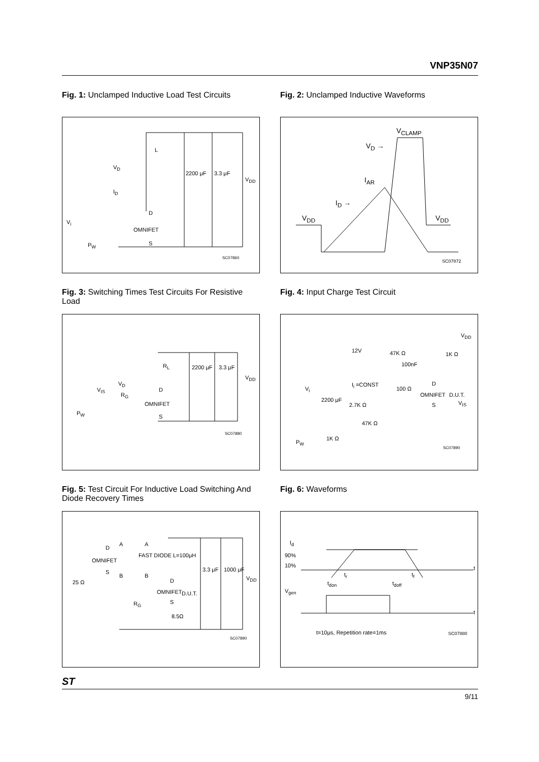VNP35N07
Fig. 1: Unclamped Inductive Load Test Circuits
V<sub>D</sub>
L
I<sub>D</sub>
2200 μF 3.3 μF
V<sub>DD</sub>
OMNIFET
D
S
V<sub>i</sub>
P<sub>W</sub>
SC07860
Fig. 3: Switching Times Test Circuits For Resistive Load
R<sub>L</sub> 2200 μF 3.3 μF
V<sub>DD</sub>
V<sub>D</sub>
R<sub>G</sub>
OMNIFET
D
S
V<sub>IS</sub>
P<sub>W</sub>
SC07880
Fig. 5: Test Circuit For Inductive Load Switching And Diode Recovery Times
D
OMNIFET
S
A
B
FAST DIODE
A
L=100μH
B
3.3 μF 1000 μF
V<sub>DD</sub>
25 Ω D
OMNIFET D.U.T.
S R<sub>G</sub>
8.5Ω
SC07890
Fig. 2: Unclamped Inductive Waveforms
V<sub>CLAMP</sub>
V<sub>D</sub> →
I<sub>AR</sub>
I<sub>D</sub> →
V<sub>DD</sub> V<sub>DD</sub>
SC07872
Fig. 4: Input Charge Test Circuit
V<sub>DD</sub>
12V 47K Ω 1K Ω
100nF
I<sub>i</sub> =CONST
100 Ω
D
OMNIFET D.U.T.
S V<sub>IS</sub>
V<sub>i</sub>
2200 μF
2.7K Ω
47K Ω
1K Ω
P<sub>W</sub>
SC07890
Fig. 6: Waveforms
I<sub>d</sub>
90%
10%
t<sub>r</sub> t<sub>f</sub>
t<sub>don</sub> t<sub>doff</sub>
V<sub>gen</sub>
t
t
t=10μs, Repetition rate=1ms SC07880
ST
9/11